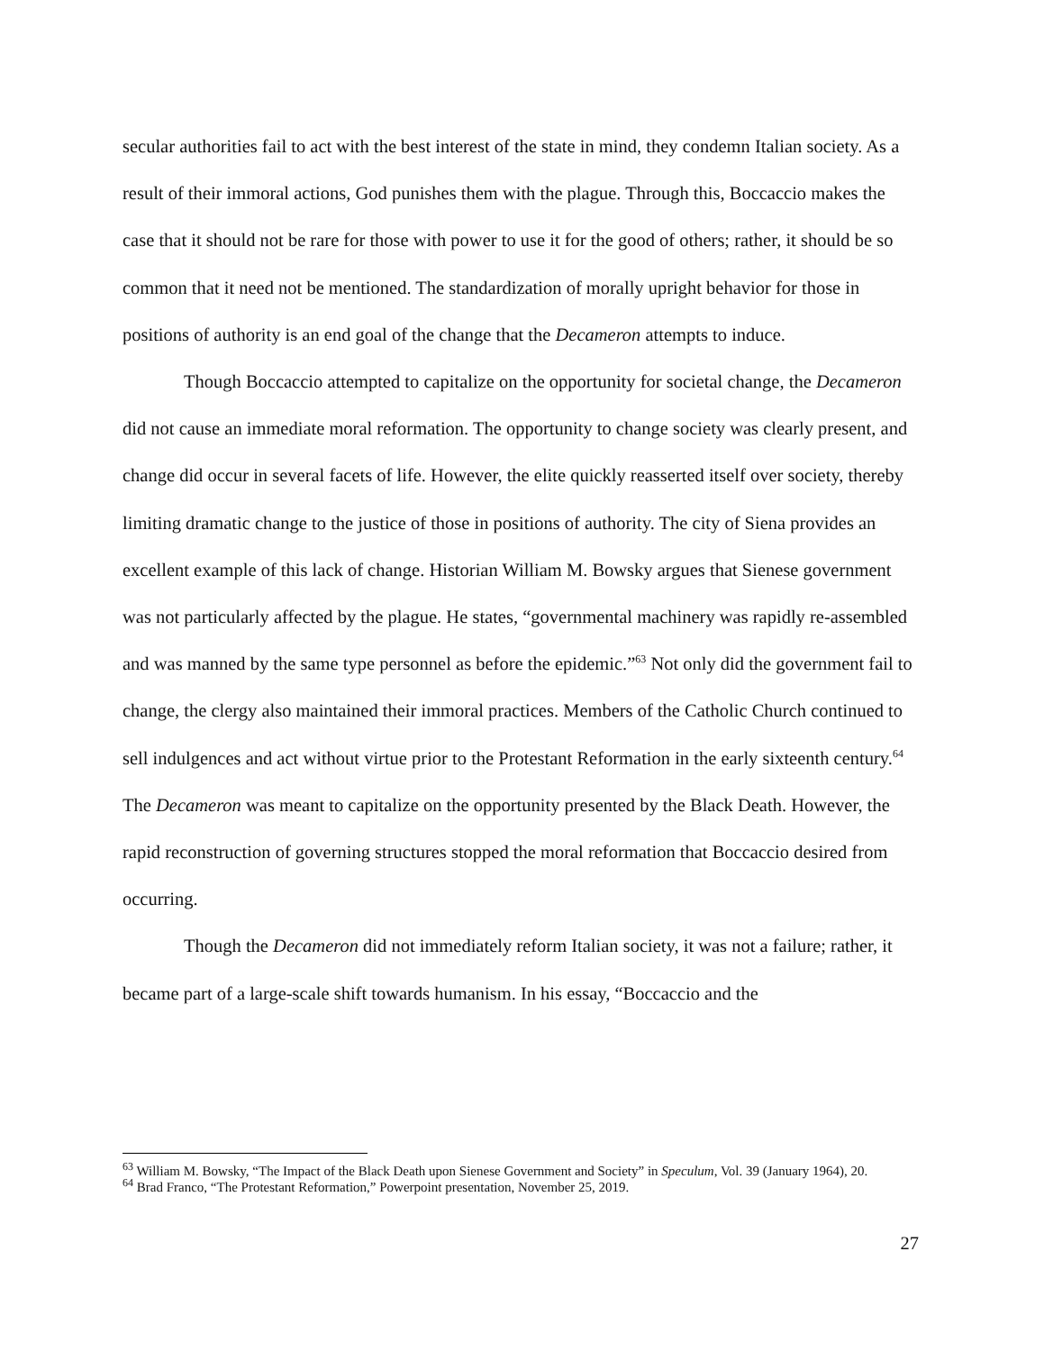secular authorities fail to act with the best interest of the state in mind, they condemn Italian society. As a result of their immoral actions, God punishes them with the plague. Through this, Boccaccio makes the case that it should not be rare for those with power to use it for the good of others; rather, it should be so common that it need not be mentioned. The standardization of morally upright behavior for those in positions of authority is an end goal of the change that the Decameron attempts to induce.
Though Boccaccio attempted to capitalize on the opportunity for societal change, the Decameron did not cause an immediate moral reformation. The opportunity to change society was clearly present, and change did occur in several facets of life. However, the elite quickly reasserted itself over society, thereby limiting dramatic change to the justice of those in positions of authority. The city of Siena provides an excellent example of this lack of change. Historian William M. Bowsky argues that Sienese government was not particularly affected by the plague. He states, “governmental machinery was rapidly re-assembled and was manned by the same type personnel as before the epidemic.”<sup>63</sup> Not only did the government fail to change, the clergy also maintained their immoral practices. Members of the Catholic Church continued to sell indulgences and act without virtue prior to the Protestant Reformation in the early sixteenth century.<sup>64</sup> The Decameron was meant to capitalize on the opportunity presented by the Black Death. However, the rapid reconstruction of governing structures stopped the moral reformation that Boccaccio desired from occurring.
Though the Decameron did not immediately reform Italian society, it was not a failure; rather, it became part of a large-scale shift towards humanism. In his essay, “Boccaccio and the
<sup>63</sup> William M. Bowsky, “The Impact of the Black Death upon Sienese Government and Society” in Speculum, Vol. 39 (January 1964), 20.
<sup>64</sup> Brad Franco, “The Protestant Reformation,” Powerpoint presentation, November 25, 2019.
27